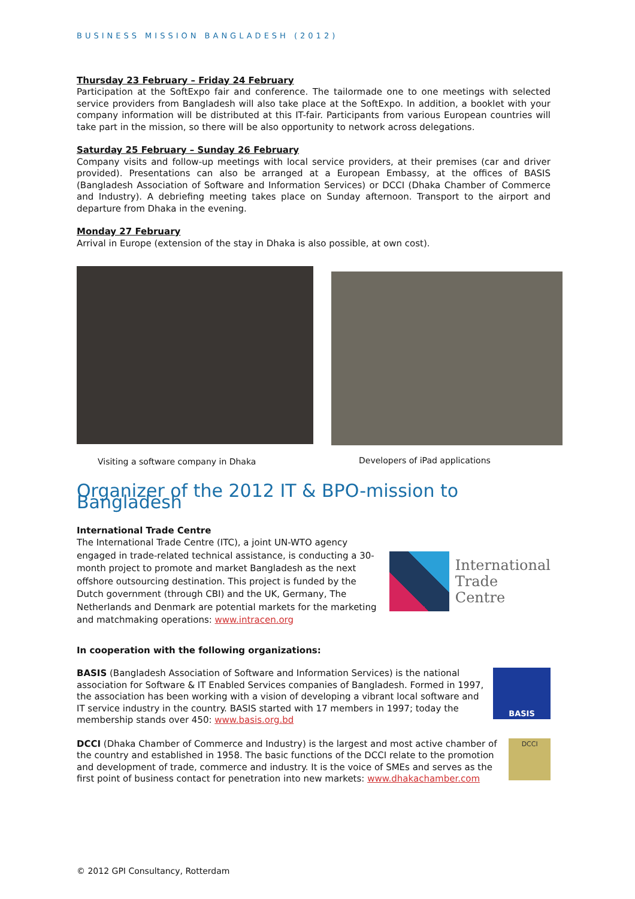BUSINESS MISSION BANGLADESH (2012)
Thursday 23 February – Friday 24 February
Participation at the SoftExpo fair and conference. The tailormade one to one meetings with selected service providers from Bangladesh will also take place at the SoftExpo. In addition, a booklet with your company information will be distributed at this IT-fair. Participants from various European countries will take part in the mission, so there will be also opportunity to network across delegations.
Saturday 25 February – Sunday 26 February
Company visits and follow-up meetings with local service providers, at their premises (car and driver provided). Presentations can also be arranged at a European Embassy, at the offices of BASIS (Bangladesh Association of Software and Information Services) or DCCI (Dhaka Chamber of Commerce and Industry). A debriefing meeting takes place on Sunday afternoon. Transport to the airport and departure from Dhaka in the evening.
Monday 27 February
Arrival in Europe (extension of the stay in Dhaka is also possible, at own cost).
Visiting a software company in Dhaka
Developers of iPad applications
Organizer of the 2012 IT & BPO-mission to Bangladesh
International Trade Centre
The International Trade Centre (ITC), a joint UN-WTO agency engaged in trade-related technical assistance, is conducting a 30-month project to promote and market Bangladesh as the next offshore outsourcing destination. This project is funded by the Dutch government (through CBI) and the UK, Germany, The Netherlands and Denmark are potential markets for the marketing and matchmaking operations: www.intracen.org
International
Trade
Centre
In cooperation with the following organizations:
BASIS (Bangladesh Association of Software and Information Services) is the national association for Software & IT Enabled Services companies of Bangladesh. Formed in 1997, the association has been working with a vision of developing a vibrant local software and IT service industry in the country. BASIS started with 17 members in 1997; today the membership stands over 450: www.basis.org.bd
BASIS
DCCI (Dhaka Chamber of Commerce and Industry) is the largest and most active chamber of the country and established in 1958. The basic functions of the DCCI relate to the promotion and development of trade, commerce and industry. It is the voice of SMEs and serves as the first point of business contact for penetration into new markets: www.dhakachamber.com
DCCI
© 2012 GPI Consultancy, Rotterdam